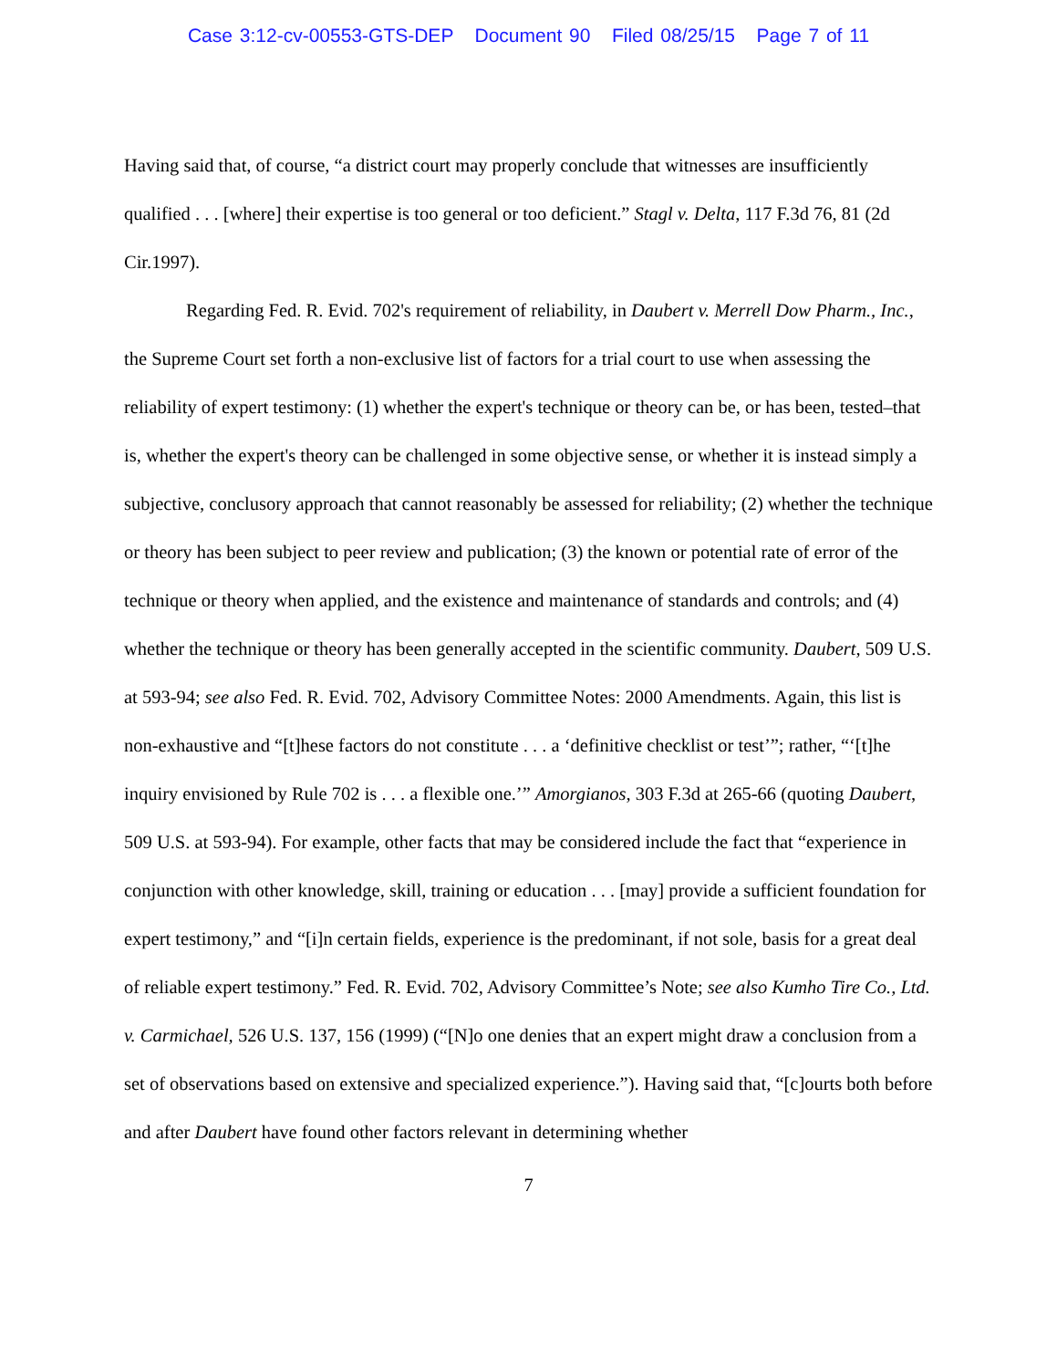Case 3:12-cv-00553-GTS-DEP Document 90 Filed 08/25/15 Page 7 of 11
Having said that, of course, “a district court may properly conclude that witnesses are insufficiently qualified . . . [where] their expertise is too general or too deficient.” Stagl v. Delta, 117 F.3d 76, 81 (2d Cir.1997).
Regarding Fed. R. Evid. 702's requirement of reliability, in Daubert v. Merrell Dow Pharm., Inc., the Supreme Court set forth a non-exclusive list of factors for a trial court to use when assessing the reliability of expert testimony: (1) whether the expert's technique or theory can be, or has been, tested–that is, whether the expert's theory can be challenged in some objective sense, or whether it is instead simply a subjective, conclusory approach that cannot reasonably be assessed for reliability; (2) whether the technique or theory has been subject to peer review and publication; (3) the known or potential rate of error of the technique or theory when applied, and the existence and maintenance of standards and controls; and (4) whether the technique or theory has been generally accepted in the scientific community. Daubert, 509 U.S. at 593-94; see also Fed. R. Evid. 702, Advisory Committee Notes: 2000 Amendments. Again, this list is non-exhaustive and “[t]hese factors do not constitute . . . a ‘definitive checklist or test’”; rather, “‘[t]he inquiry envisioned by Rule 702 is . . . a flexible one.’” Amorgianos, 303 F.3d at 265-66 (quoting Daubert, 509 U.S. at 593-94). For example, other facts that may be considered include the fact that “experience in conjunction with other knowledge, skill, training or education . . . [may] provide a sufficient foundation for expert testimony,” and “[i]n certain fields, experience is the predominant, if not sole, basis for a great deal of reliable expert testimony.” Fed. R. Evid. 702, Advisory Committee’s Note; see also Kumho Tire Co., Ltd. v. Carmichael, 526 U.S. 137, 156 (1999) (“[N]o one denies that an expert might draw a conclusion from a set of observations based on extensive and specialized experience.”). Having said that, “[c]ourts both before and after Daubert have found other factors relevant in determining whether
7